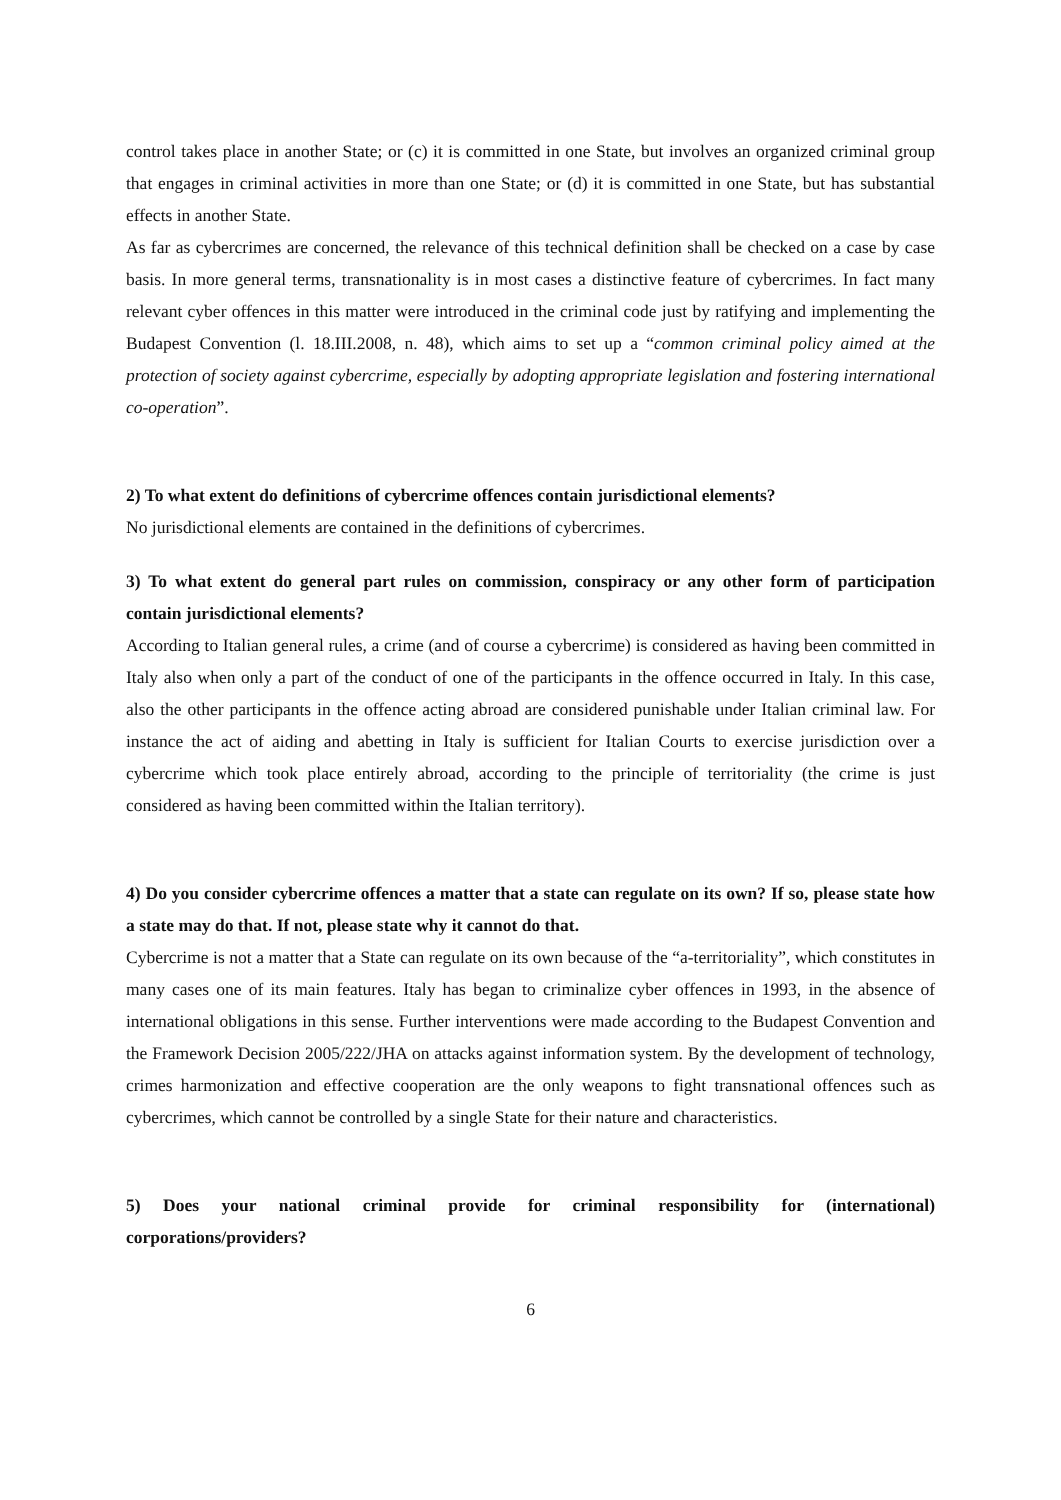control takes place in another State; or (c) it is committed in one State, but involves an organized criminal group that engages in criminal activities in more than one State; or (d) it is committed in one State, but has substantial effects in another State.
As far as cybercrimes are concerned, the relevance of this technical definition shall be checked on a case by case basis. In more general terms, transnationality is in most cases a distinctive feature of cybercrimes. In fact many relevant cyber offences in this matter were introduced in the criminal code just by ratifying and implementing the Budapest Convention (l. 18.III.2008, n. 48), which aims to set up a “common criminal policy aimed at the protection of society against cybercrime, especially by adopting appropriate legislation and fostering international co-operation”.
2) To what extent do definitions of cybercrime offences contain jurisdictional elements?
No jurisdictional elements are contained in the definitions of cybercrimes.
3) To what extent do general part rules on commission, conspiracy or any other form of participation contain jurisdictional elements?
According to Italian general rules, a crime (and of course a cybercrime) is considered as having been committed in Italy also when only a part of the conduct of one of the participants in the offence occurred in Italy. In this case, also the other participants in the offence acting abroad are considered punishable under Italian criminal law. For instance the act of aiding and abetting in Italy is sufficient for Italian Courts to exercise jurisdiction over a cybercrime which took place entirely abroad, according to the principle of territoriality (the crime is just considered as having been committed within the Italian territory).
4) Do you consider cybercrime offences a matter that a state can regulate on its own? If so, please state how a state may do that. If not, please state why it cannot do that.
Cybercrime is not a matter that a State can regulate on its own because of the “a-territoriality”, which constitutes in many cases one of its main features. Italy has began to criminalize cyber offences in 1993, in the absence of international obligations in this sense. Further interventions were made according to the Budapest Convention and the Framework Decision 2005/222/JHA on attacks against information system. By the development of technology, crimes harmonization and effective cooperation are the only weapons to fight transnational offences such as cybercrimes, which cannot be controlled by a single State for their nature and characteristics.
5) Does your national criminal provide for criminal responsibility for (international) corporations/providers?
6